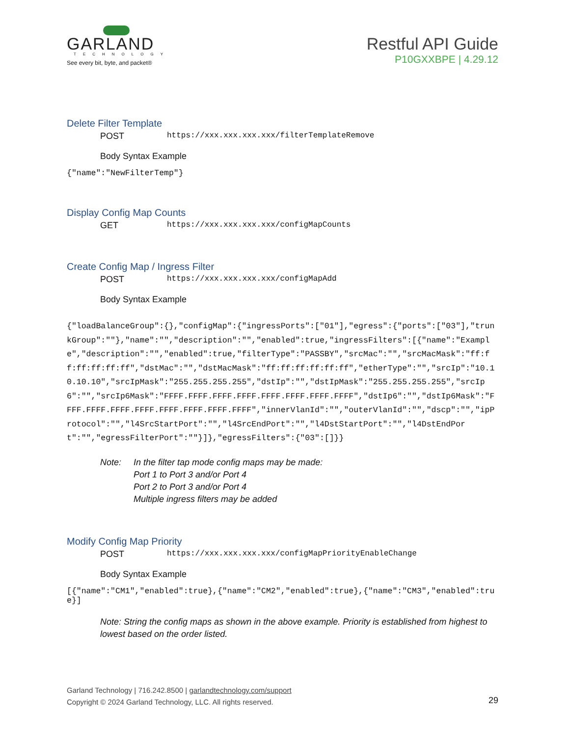GARLAND
TECHNOLOGY
See every bit, byte, and packet®
Restful API Guide
P10GXXBPE | 4.29.12
Delete Filter Template
POST https://xxx.xxx.xxx.xxx/filterTemplateRemove
Body Syntax Example
{"name":"NewFilterTemp"}
Display Config Map Counts
GET https://xxx.xxx.xxx.xxx/configMapCounts
Create Config Map / Ingress Filter
POST https://xxx.xxx.xxx.xxx/configMapAdd
Body Syntax Example
{"loadBalanceGroup":{},"configMap":{"ingressPorts":["01"],"egress":{"ports":["03"],"trunkGroup":""},"name":"","description":"","enabled":true,"ingressFilters":[{"name":"Example","description":"","enabled":true,"filterType":"PASSBY","srcMac":"","srcMacMask":"ff:ff:ff:ff:ff:ff","dstMac":"","dstMacMask":"ff:ff:ff:ff:ff:ff","etherType":"","srcIp":"10.10.10.10","srcIpMask":"255.255.255.255","dstIp":"","dstIpMask":"255.255.255.255","srcIp6":"","srcIp6Mask":"FFFF.FFFF.FFFF.FFFF.FFFF.FFFF.FFFF.FFFF","dstIp6":"","dstIp6Mask":"FFFF.FFFF.FFFF.FFFF.FFFF.FFFF.FFFF.FFFF","innerVlanId":"","outerVlanId":"","dscp":"","ipProtocol":"","l4SrcStartPort":"","l4SrcEndPort":"","l4DstStartPort":"","l4DstEndPort":"","egressFilterPort":""}]},"egressFilters":{"03":[]}}
Note: In the filter tap mode config maps may be made:
Port 1 to Port 3 and/or Port 4
Port 2 to Port 3 and/or Port 4
Multiple ingress filters may be added
Modify Config Map Priority
POST https://xxx.xxx.xxx.xxx/configMapPriorityEnableChange
Body Syntax Example
[{"name":"CM1","enabled":true},{"name":"CM2","enabled":true},{"name":"CM3","enabled":true}]
Note: String the config maps as shown in the above example. Priority is established from highest to lowest based on the order listed.
Garland Technology | 716.242.8500 | garlandtechnology.com/support
Copyright © 2024 Garland Technology, LLC. All rights reserved.
29